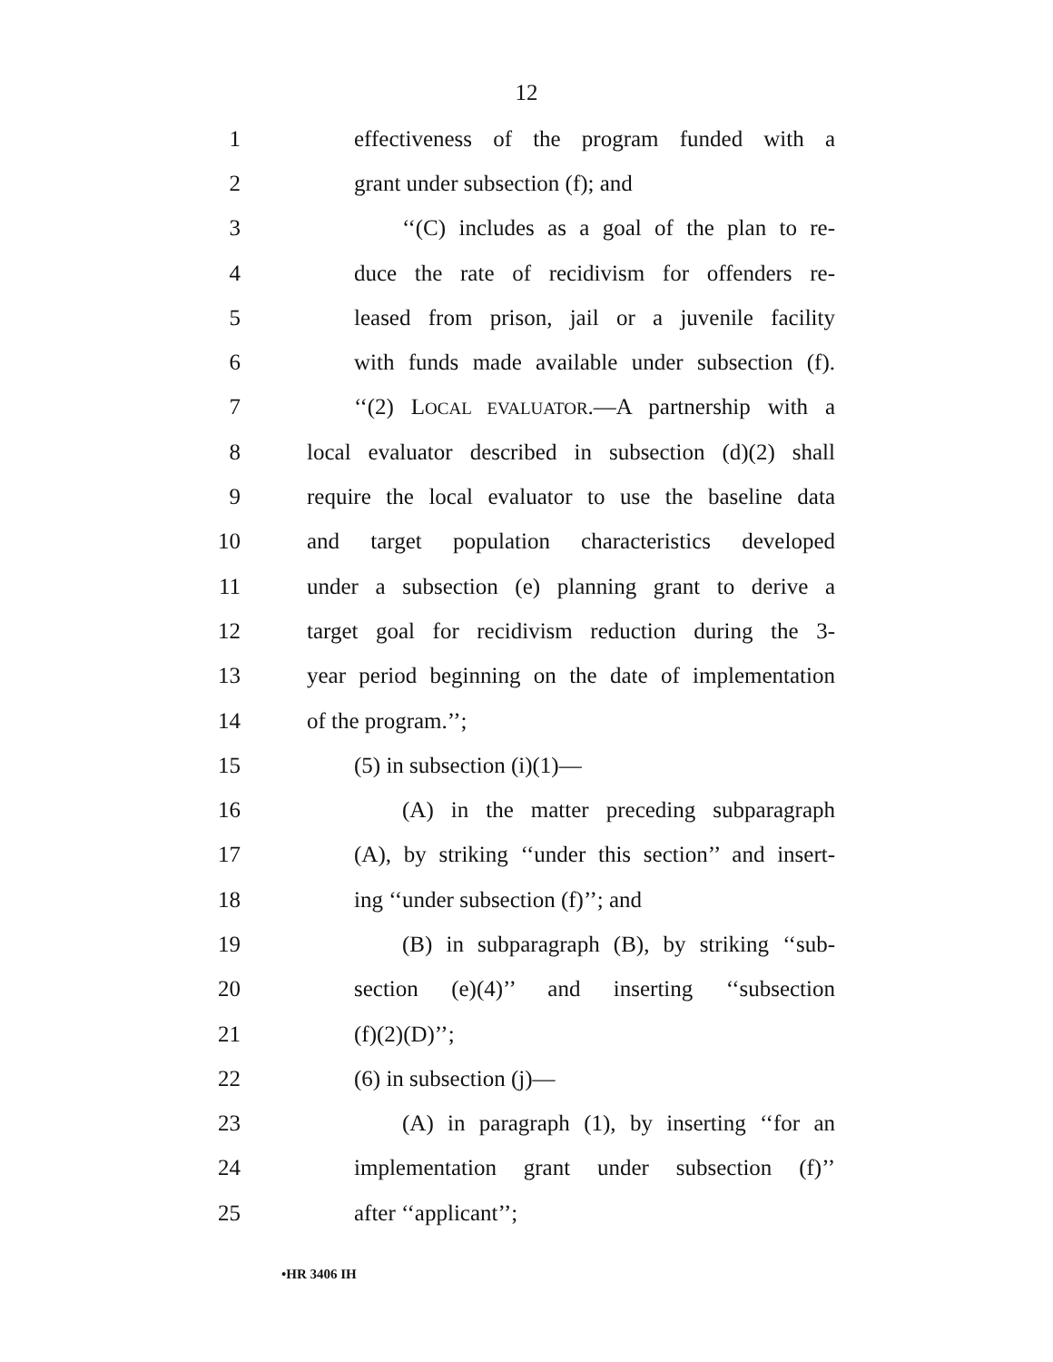12
1 effectiveness of the program funded with a
2 grant under subsection (f); and
3 ‘‘(C) includes as a goal of the plan to re-
4 duce the rate of recidivism for offenders re-
5 leased from prison, jail or a juvenile facility
6 with funds made available under subsection (f).
7 ‘‘(2) LOCAL EVALUATOR.—A partnership with a
8 local evaluator described in subsection (d)(2) shall
9 require the local evaluator to use the baseline data
10 and target population characteristics developed
11 under a subsection (e) planning grant to derive a
12 target goal for recidivism reduction during the 3-
13 year period beginning on the date of implementation
14 of the program.’’;
15 (5) in subsection (i)(1)—
16 (A) in the matter preceding subparagraph
17 (A), by striking ‘‘under this section’’ and insert-
18 ing ‘‘under subsection (f)’’; and
19 (B) in subparagraph (B), by striking ‘‘sub-
20 section (e)(4)’’ and inserting ‘‘subsection
21 (f)(2)(D)’’;
22 (6) in subsection (j)—
23 (A) in paragraph (1), by inserting ‘‘for an
24 implementation grant under subsection (f)’’
25 after ‘‘applicant’’;
•HR 3406 IH